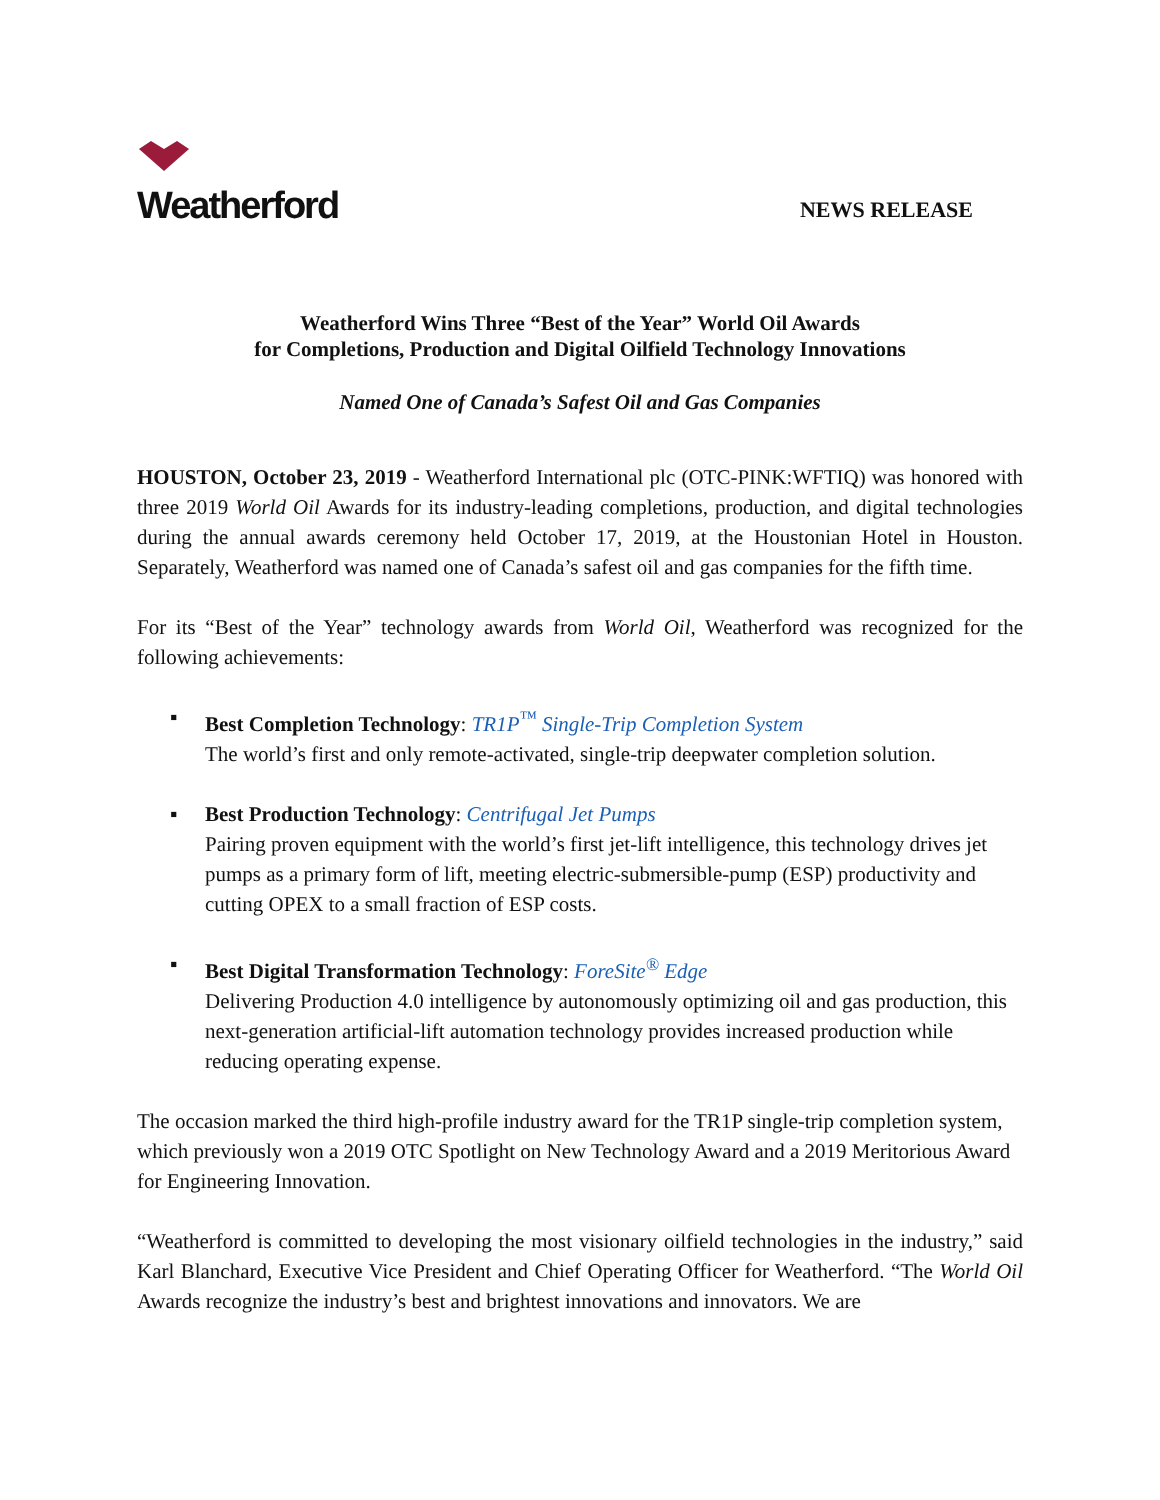Weatherford
NEWS RELEASE
Weatherford Wins Three “Best of the Year” World Oil Awards
for Completions, Production and Digital Oilfield Technology Innovations
Named One of Canada’s Safest Oil and Gas Companies
HOUSTON, October 23, 2019 - Weatherford International plc (OTC-PINK:WFTIQ) was honored with three 2019 World Oil Awards for its industry-leading completions, production, and digital technologies during the annual awards ceremony held October 17, 2019, at the Houstonian Hotel in Houston. Separately, Weatherford was named one of Canada’s safest oil and gas companies for the fifth time.
For its “Best of the Year” technology awards from World Oil, Weatherford was recognized for the following achievements:
▪ Best Completion Technology: TR1P<sup>™</sup> Single-Trip Completion System
The world’s first and only remote-activated, single-trip deepwater completion solution.
▪ Best Production Technology: Centrifugal Jet Pumps
Pairing proven equipment with the world’s first jet-lift intelligence, this technology drives jet pumps as a primary form of lift, meeting electric-submersible-pump (ESP) productivity and cutting OPEX to a small fraction of ESP costs.
▪ Best Digital Transformation Technology: ForeSite<sup>®</sup> Edge
Delivering Production 4.0 intelligence by autonomously optimizing oil and gas production, this next-generation artificial-lift automation technology provides increased production while reducing operating expense.
The occasion marked the third high-profile industry award for the TR1P single-trip completion system, which previously won a 2019 OTC Spotlight on New Technology Award and a 2019 Meritorious Award for Engineering Innovation.
“Weatherford is committed to developing the most visionary oilfield technologies in the industry,” said Karl Blanchard, Executive Vice President and Chief Operating Officer for Weatherford. “The World Oil Awards recognize the industry’s best and brightest innovations and innovators. We are